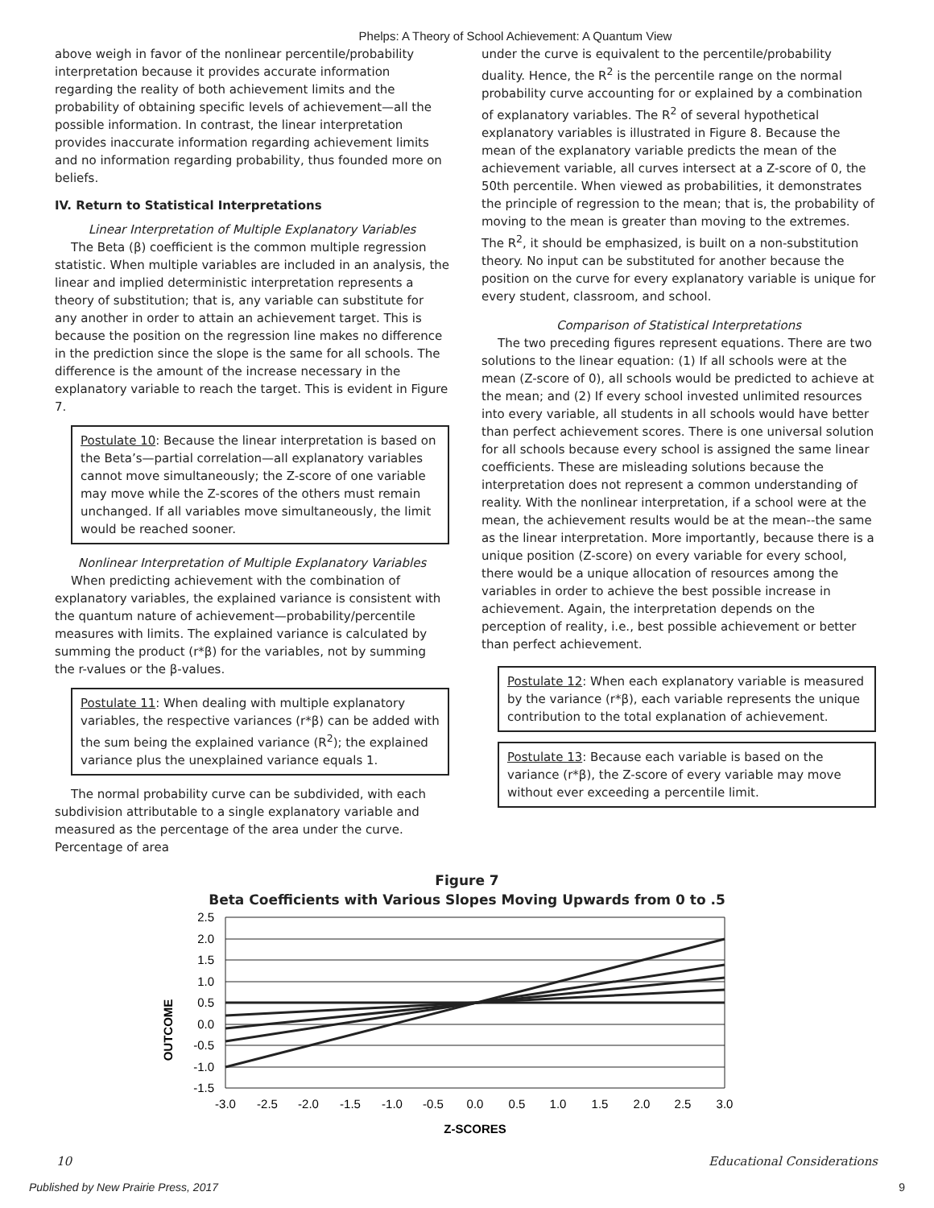Phelps: A Theory of School Achievement: A Quantum View
above weigh in favor of the nonlinear percentile/probability interpretation because it provides accurate information regarding the reality of both achievement limits and the probability of obtaining specific levels of achievement—all the possible information. In contrast, the linear interpretation provides inaccurate information regarding achievement limits and no information regarding probability, thus founded more on beliefs.
IV. Return to Statistical Interpretations
Linear Interpretation of Multiple Explanatory Variables
The Beta (β) coefficient is the common multiple regression statistic. When multiple variables are included in an analysis, the linear and implied deterministic interpretation represents a theory of substitution; that is, any variable can substitute for any another in order to attain an achievement target. This is because the position on the regression line makes no difference in the prediction since the slope is the same for all schools. The difference is the amount of the increase necessary in the explanatory variable to reach the target. This is evident in Figure 7.
Postulate 10: Because the linear interpretation is based on the Beta’s—partial correlation—all explanatory variables cannot move simultaneously; the Z-score of one variable may move while the Z-scores of the others must remain unchanged. If all variables move simultaneously, the limit would be reached sooner.
Nonlinear Interpretation of Multiple Explanatory Variables
When predicting achievement with the combination of explanatory variables, the explained variance is consistent with the quantum nature of achievement—probability/percentile measures with limits. The explained variance is calculated by summing the product (r*β) for the variables, not by summing the r-values or the β-values.
Postulate 11: When dealing with multiple explanatory variables, the respective variances (r*β) can be added with the sum being the explained variance (R<sup>2</sup>); the explained variance plus the unexplained variance equals 1.
The normal probability curve can be subdivided, with each subdivision attributable to a single explanatory variable and measured as the percentage of the area under the curve. Percentage of area
under the curve is equivalent to the percentile/probability duality. Hence, the R<sup>2</sup> is the percentile range on the normal probability curve accounting for or explained by a combination of explanatory variables. The R<sup>2</sup> of several hypothetical explanatory variables is illustrated in Figure 8. Because the mean of the explanatory variable predicts the mean of the achievement variable, all curves intersect at a Z-score of 0, the 50th percentile. When viewed as probabilities, it demonstrates the principle of regression to the mean; that is, the probability of moving to the mean is greater than moving to the extremes. The R<sup>2</sup>, it should be emphasized, is built on a non-substitution theory. No input can be substituted for another because the position on the curve for every explanatory variable is unique for every student, classroom, and school.
Comparison of Statistical Interpretations
The two preceding figures represent equations. There are two solutions to the linear equation: (1) If all schools were at the mean (Z-score of 0), all schools would be predicted to achieve at the mean; and (2) If every school invested unlimited resources into every variable, all students in all schools would have better than perfect achievement scores. There is one universal solution for all schools because every school is assigned the same linear coefficients. These are misleading solutions because the interpretation does not represent a common understanding of reality. With the nonlinear interpretation, if a school were at the mean, the achievement results would be at the mean--the same as the linear interpretation. More importantly, because there is a unique position (Z-score) on every variable for every school, there would be a unique allocation of resources among the variables in order to achieve the best possible increase in achievement. Again, the interpretation depends on the perception of reality, i.e., best possible achievement or better than perfect achievement.
Postulate 12: When each explanatory variable is measured by the variance (r*β), each variable represents the unique contribution to the total explanation of achievement.
Postulate 13: Because each variable is based on the variance (r*β), the Z-score of every variable may move without ever exceeding a percentile limit.
Figure 7
Beta Coefficients with Various Slopes Moving Upwards from 0 to .5
OUTCOME
2.5
2.0
1.5
1.0
0.5
0.0
-0.5
-1.0
-1.5
-3.0
-2.5
-2.0
-1.5
-1.0
-0.5
0.0
0.5
1.0
1.5
2.0
2.5
3.0
Z-SCORES
10 Educational Considerations
Published by New Prairie Press, 2017 9